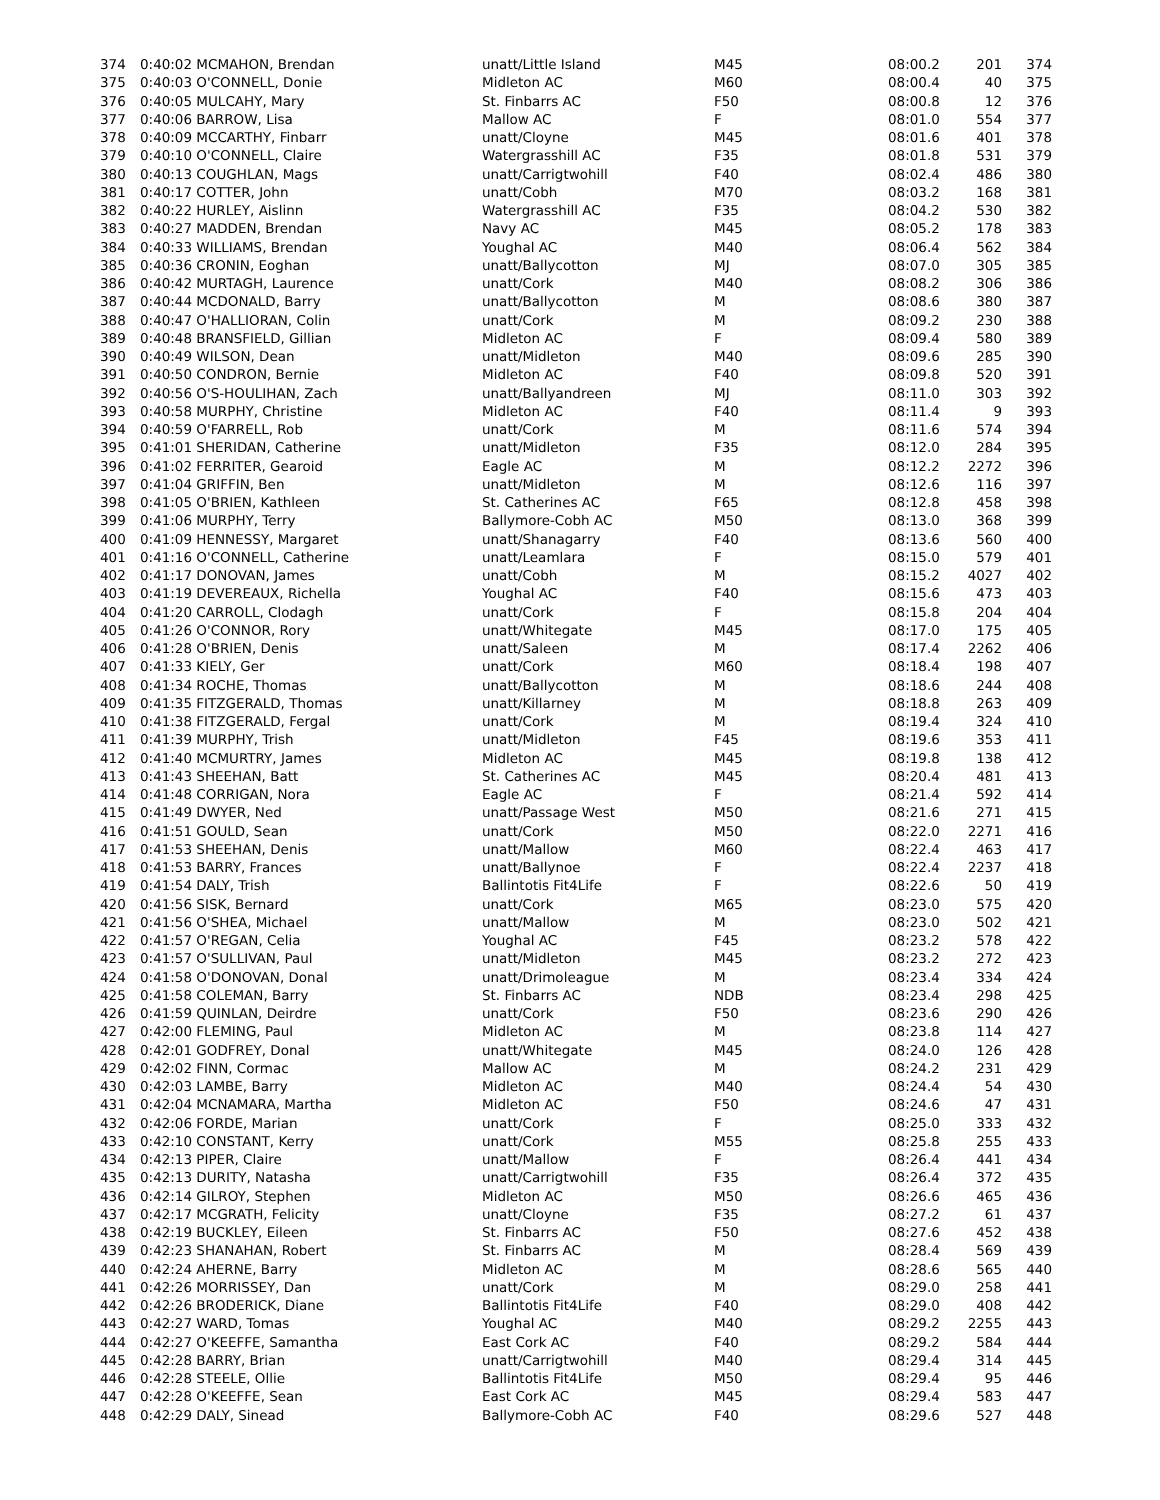| 374 | 0:40:02 MCMAHON, Brendan | unatt/Little Island | M45 | 08:00.2 | 201 | 374 |
| 375 | 0:40:03 O'CONNELL, Donie | Midleton AC | M60 | 08:00.4 | 40 | 375 |
| 376 | 0:40:05 MULCAHY, Mary | St. Finbarrs AC | F50 | 08:00.8 | 12 | 376 |
| 377 | 0:40:06 BARROW, Lisa | Mallow AC | F | 08:01.0 | 554 | 377 |
| 378 | 0:40:09 MCCARTHY, Finbarr | unatt/Cloyne | M45 | 08:01.6 | 401 | 378 |
| 379 | 0:40:10 O'CONNELL, Claire | Watergrasshill AC | F35 | 08:01.8 | 531 | 379 |
| 380 | 0:40:13 COUGHLAN, Mags | unatt/Carrigtwohill | F40 | 08:02.4 | 486 | 380 |
| 381 | 0:40:17 COTTER, John | unatt/Cobh | M70 | 08:03.2 | 168 | 381 |
| 382 | 0:40:22 HURLEY, Aislinn | Watergrasshill AC | F35 | 08:04.2 | 530 | 382 |
| 383 | 0:40:27 MADDEN, Brendan | Navy AC | M45 | 08:05.2 | 178 | 383 |
| 384 | 0:40:33 WILLIAMS, Brendan | Youghal AC | M40 | 08:06.4 | 562 | 384 |
| 385 | 0:40:36 CRONIN, Eoghan | unatt/Ballycotton | MJ | 08:07.0 | 305 | 385 |
| 386 | 0:40:42 MURTAGH, Laurence | unatt/Cork | M40 | 08:08.2 | 306 | 386 |
| 387 | 0:40:44 MCDONALD, Barry | unatt/Ballycotton | M | 08:08.6 | 380 | 387 |
| 388 | 0:40:47 O'HALLIORAN, Colin | unatt/Cork | M | 08:09.2 | 230 | 388 |
| 389 | 0:40:48 BRANSFIELD, Gillian | Midleton AC | F | 08:09.4 | 580 | 389 |
| 390 | 0:40:49 WILSON, Dean | unatt/Midleton | M40 | 08:09.6 | 285 | 390 |
| 391 | 0:40:50 CONDRON, Bernie | Midleton AC | F40 | 08:09.8 | 520 | 391 |
| 392 | 0:40:56 O'S-HOULIHAN, Zach | unatt/Ballyandreen | MJ | 08:11.0 | 303 | 392 |
| 393 | 0:40:58 MURPHY, Christine | Midleton AC | F40 | 08:11.4 | 9 | 393 |
| 394 | 0:40:59 O'FARRELL, Rob | unatt/Cork | M | 08:11.6 | 574 | 394 |
| 395 | 0:41:01 SHERIDAN, Catherine | unatt/Midleton | F35 | 08:12.0 | 284 | 395 |
| 396 | 0:41:02 FERRITER, Gearoid | Eagle AC | M | 08:12.2 | 2272 | 396 |
| 397 | 0:41:04 GRIFFIN, Ben | unatt/Midleton | M | 08:12.6 | 116 | 397 |
| 398 | 0:41:05 O'BRIEN, Kathleen | St. Catherines AC | F65 | 08:12.8 | 458 | 398 |
| 399 | 0:41:06 MURPHY, Terry | Ballymore-Cobh AC | M50 | 08:13.0 | 368 | 399 |
| 400 | 0:41:09 HENNESSY, Margaret | unatt/Shanagarry | F40 | 08:13.6 | 560 | 400 |
| 401 | 0:41:16 O'CONNELL, Catherine | unatt/Leamlara | F | 08:15.0 | 579 | 401 |
| 402 | 0:41:17 DONOVAN, James | unatt/Cobh | M | 08:15.2 | 4027 | 402 |
| 403 | 0:41:19 DEVEREAUX, Richella | Youghal AC | F40 | 08:15.6 | 473 | 403 |
| 404 | 0:41:20 CARROLL, Clodagh | unatt/Cork | F | 08:15.8 | 204 | 404 |
| 405 | 0:41:26 O'CONNOR, Rory | unatt/Whitegate | M45 | 08:17.0 | 175 | 405 |
| 406 | 0:41:28 O'BRIEN, Denis | unatt/Saleen | M | 08:17.4 | 2262 | 406 |
| 407 | 0:41:33 KIELY, Ger | unatt/Cork | M60 | 08:18.4 | 198 | 407 |
| 408 | 0:41:34 ROCHE, Thomas | unatt/Ballycotton | M | 08:18.6 | 244 | 408 |
| 409 | 0:41:35 FITZGERALD, Thomas | unatt/Killarney | M | 08:18.8 | 263 | 409 |
| 410 | 0:41:38 FITZGERALD, Fergal | unatt/Cork | M | 08:19.4 | 324 | 410 |
| 411 | 0:41:39 MURPHY, Trish | unatt/Midleton | F45 | 08:19.6 | 353 | 411 |
| 412 | 0:41:40 MCMURTRY, James | Midleton AC | M45 | 08:19.8 | 138 | 412 |
| 413 | 0:41:43 SHEEHAN, Batt | St. Catherines AC | M45 | 08:20.4 | 481 | 413 |
| 414 | 0:41:48 CORRIGAN, Nora | Eagle AC | F | 08:21.4 | 592 | 414 |
| 415 | 0:41:49 DWYER, Ned | unatt/Passage West | M50 | 08:21.6 | 271 | 415 |
| 416 | 0:41:51 GOULD, Sean | unatt/Cork | M50 | 08:22.0 | 2271 | 416 |
| 417 | 0:41:53 SHEEHAN, Denis | unatt/Mallow | M60 | 08:22.4 | 463 | 417 |
| 418 | 0:41:53 BARRY, Frances | unatt/Ballynoe | F | 08:22.4 | 2237 | 418 |
| 419 | 0:41:54 DALY, Trish | Ballintotis Fit4Life | F | 08:22.6 | 50 | 419 |
| 420 | 0:41:56 SISK, Bernard | unatt/Cork | M65 | 08:23.0 | 575 | 420 |
| 421 | 0:41:56 O'SHEA, Michael | unatt/Mallow | M | 08:23.0 | 502 | 421 |
| 422 | 0:41:57 O'REGAN, Celia | Youghal AC | F45 | 08:23.2 | 578 | 422 |
| 423 | 0:41:57 O'SULLIVAN, Paul | unatt/Midleton | M45 | 08:23.2 | 272 | 423 |
| 424 | 0:41:58 O'DONOVAN, Donal | unatt/Drimoleague | M | 08:23.4 | 334 | 424 |
| 425 | 0:41:58 COLEMAN, Barry | St. Finbarrs AC | NDB | 08:23.4 | 298 | 425 |
| 426 | 0:41:59 QUINLAN, Deirdre | unatt/Cork | F50 | 08:23.6 | 290 | 426 |
| 427 | 0:42:00 FLEMING, Paul | Midleton AC | M | 08:23.8 | 114 | 427 |
| 428 | 0:42:01 GODFREY, Donal | unatt/Whitegate | M45 | 08:24.0 | 126 | 428 |
| 429 | 0:42:02 FINN, Cormac | Mallow AC | M | 08:24.2 | 231 | 429 |
| 430 | 0:42:03 LAMBE, Barry | Midleton AC | M40 | 08:24.4 | 54 | 430 |
| 431 | 0:42:04 MCNAMARA, Martha | Midleton AC | F50 | 08:24.6 | 47 | 431 |
| 432 | 0:42:06 FORDE, Marian | unatt/Cork | F | 08:25.0 | 333 | 432 |
| 433 | 0:42:10 CONSTANT, Kerry | unatt/Cork | M55 | 08:25.8 | 255 | 433 |
| 434 | 0:42:13 PIPER, Claire | unatt/Mallow | F | 08:26.4 | 441 | 434 |
| 435 | 0:42:13 DURITY, Natasha | unatt/Carrigtwohill | F35 | 08:26.4 | 372 | 435 |
| 436 | 0:42:14 GILROY, Stephen | Midleton AC | M50 | 08:26.6 | 465 | 436 |
| 437 | 0:42:17 MCGRATH, Felicity | unatt/Cloyne | F35 | 08:27.2 | 61 | 437 |
| 438 | 0:42:19 BUCKLEY, Eileen | St. Finbarrs AC | F50 | 08:27.6 | 452 | 438 |
| 439 | 0:42:23 SHANAHAN, Robert | St. Finbarrs AC | M | 08:28.4 | 569 | 439 |
| 440 | 0:42:24 AHERNE, Barry | Midleton AC | M | 08:28.6 | 565 | 440 |
| 441 | 0:42:26 MORRISSEY, Dan | unatt/Cork | M | 08:29.0 | 258 | 441 |
| 442 | 0:42:26 BRODERICK, Diane | Ballintotis Fit4Life | F40 | 08:29.0 | 408 | 442 |
| 443 | 0:42:27 WARD, Tomas | Youghal AC | M40 | 08:29.2 | 2255 | 443 |
| 444 | 0:42:27 O'KEEFFE, Samantha | East Cork AC | F40 | 08:29.2 | 584 | 444 |
| 445 | 0:42:28 BARRY, Brian | unatt/Carrigtwohill | M40 | 08:29.4 | 314 | 445 |
| 446 | 0:42:28 STEELE, Ollie | Ballintotis Fit4Life | M50 | 08:29.4 | 95 | 446 |
| 447 | 0:42:28 O'KEEFFE, Sean | East Cork AC | M45 | 08:29.4 | 583 | 447 |
| 448 | 0:42:29 DALY, Sinead | Ballymore-Cobh AC | F40 | 08:29.6 | 527 | 448 |